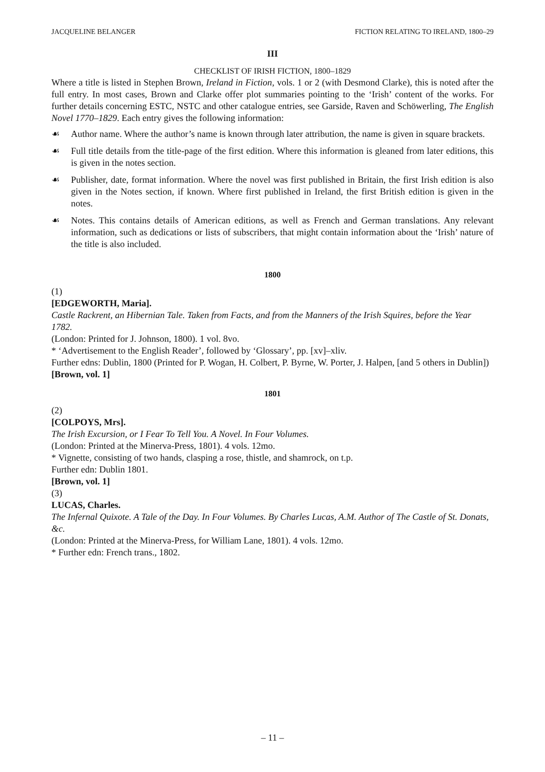JACQUELINE BELANGER FICTION RELATING TO IRELAND, 1800–29
III
CHECKLIST OF IRISH FICTION, 1800–1829
Where a title is listed in Stephen Brown, Ireland in Fiction, vols. 1 or 2 (with Desmond Clarke), this is noted after the full entry. In most cases, Brown and Clarke offer plot summaries pointing to the ‘Irish’ content of the works. For further details concerning ESTC, NSTC and other catalogue entries, see Garside, Raven and Schöwerling, The English Novel 1770–1829. Each entry gives the following information:
☙ Author name. Where the author’s name is known through later attribution, the name is given in square brackets.
☙ Full title details from the title-page of the first edition. Where this information is gleaned from later editions, this is given in the notes section.
☙ Publisher, date, format information. Where the novel was first published in Britain, the first Irish edition is also given in the Notes section, if known. Where first published in Ireland, the first British edition is given in the notes.
☙ Notes. This contains details of American editions, as well as French and German translations. Any relevant information, such as dedications or lists of subscribers, that might contain information about the ‘Irish’ nature of the title is also included.
1800
(1)
[EDGEWORTH, Maria].
Castle Rackrent, an Hibernian Tale. Taken from Facts, and from the Manners of the Irish Squires, before the Year 1782.
(London: Printed for J. Johnson, 1800). 1 vol. 8vo.
* ‘Advertisement to the English Reader’, followed by ‘Glossary’, pp. [xv]–xliv.
Further edns: Dublin, 1800 (Printed for P. Wogan, H. Colbert, P. Byrne, W. Porter, J. Halpen, [and 5 others in Dublin])
[Brown, vol. 1]
1801
(2)
[COLPOYS, Mrs].
The Irish Excursion, or I Fear To Tell You. A Novel. In Four Volumes.
(London: Printed at the Minerva-Press, 1801). 4 vols. 12mo.
* Vignette, consisting of two hands, clasping a rose, thistle, and shamrock, on t.p.
Further edn: Dublin 1801.
[Brown, vol. 1]
(3)
LUCAS, Charles.
The Infernal Quixote. A Tale of the Day. In Four Volumes. By Charles Lucas, A.M. Author of The Castle of St. Donats, &c.
(London: Printed at the Minerva-Press, for William Lane, 1801). 4 vols. 12mo.
* Further edn: French trans., 1802.
– 11 –